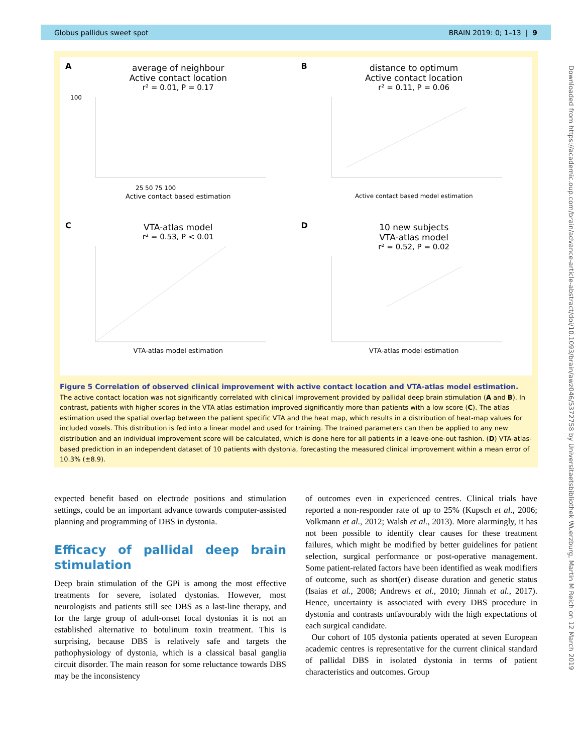Globus pallidus sweet spot BRAIN 2019: 0; 1–13 | 9
A
average of neighbour
Active contact location
r² = 0.01, P = 0.17
100
25 50 75 100
Active contact based estimation
B
distance to optimum
Active contact location
r² = 0.11, P = 0.06
Active contact based model estimation
C
VTA-atlas model
r² = 0.53, P < 0.01
VTA-atlas model estimation
D
10 new subjects
VTA-atlas model
r² = 0.52, P = 0.02
VTA-atlas model estimation
Figure 5 Correlation of observed clinical improvement with active contact location and VTA-atlas model estimation. The active contact location was not significantly correlated with clinical improvement provided by pallidal deep brain stimulation (A and B). In contrast, patients with higher scores in the VTA atlas estimation improved significantly more than patients with a low score (C). The atlas estimation used the spatial overlap between the patient specific VTA and the heat map, which results in a distribution of heat-map values for included voxels. This distribution is fed into a linear model and used for training. The trained parameters can then be applied to any new distribution and an individual improvement score will be calculated, which is done here for all patients in a leave-one-out fashion. (D) VTA-atlas-based prediction in an independent dataset of 10 patients with dystonia, forecasting the measured clinical improvement within a mean error of 10.3% (±8.9).
expected benefit based on electrode positions and stimulation settings, could be an important advance towards computer-assisted planning and programming of DBS in dystonia.
Efficacy of pallidal deep brain stimulation
Deep brain stimulation of the GPi is among the most effective treatments for severe, isolated dystonias. However, most neurologists and patients still see DBS as a last-line therapy, and for the large group of adult-onset focal dystonias it is not an established alternative to botulinum toxin treatment. This is surprising, because DBS is relatively safe and targets the pathophysiology of dystonia, which is a classical basal ganglia circuit disorder. The main reason for some reluctance towards DBS may be the inconsistency
of outcomes even in experienced centres. Clinical trials have reported a non-responder rate of up to 25% (Kupsch et al., 2006; Volkmann et al., 2012; Walsh et al., 2013). More alarmingly, it has not been possible to identify clear causes for these treatment failures, which might be modified by better guidelines for patient selection, surgical performance or post-operative management. Some patient-related factors have been identified as weak modifiers of outcome, such as short(er) disease duration and genetic status (Isaias et al., 2008; Andrews et al., 2010; Jinnah et al., 2017). Hence, uncertainty is associated with every DBS procedure in dystonia and contrasts unfavourably with the high expectations of each surgical candidate.
Our cohort of 105 dystonia patients operated at seven European academic centres is representative for the current clinical standard of pallidal DBS in isolated dystonia in terms of patient characteristics and outcomes. Group
Downloaded from https://academic.oup.com/brain/advance-article-abstract/doi/10.1093/brain/awz046/5372758 by Universitaetsbibliothek Wuerzburg, Martin M Reich on 12 March 2019